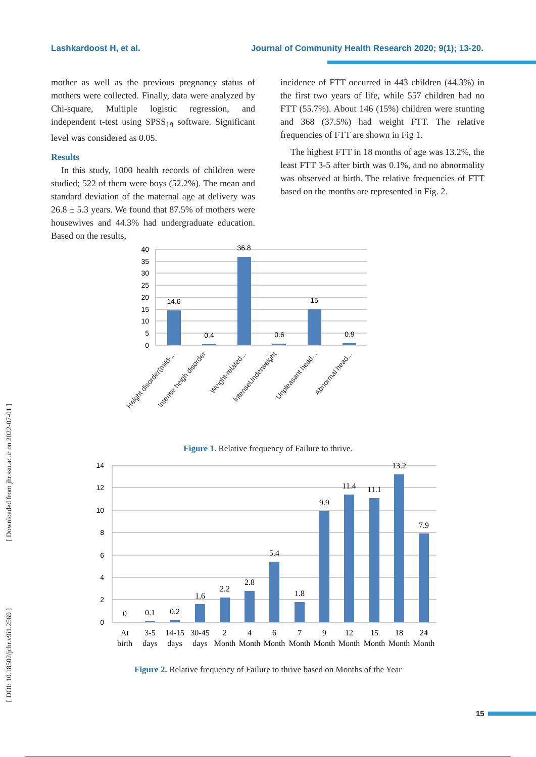Lashkardoost H, et al. Journal of Community Health Research 2020; 9(1); 13-20.
mother as well as the previous pregnancy status of mothers were collected. Finally, data were analyzed by Chi-square, Multiple logistic regression, and independent t-test using SPSS<sub>19</sub> software. Significant level was considered as 0.05.
Results
In this study, 1000 health records of children were studied; 522 of them were boys (52.2%). The mean and standard deviation of the maternal age at delivery was 26.8 ± 5.3 years. We found that 87.5% of mothers were housewives and 44.3% had undergraduate education. Based on the results,
incidence of FTT occurred in 443 children (44.3%) in the first two years of life, while 557 children had no FTT (55.7%). About 146 (15%) children were stunting and 368 (37.5%) had weight FTT. The relative frequencies of FTT are shown in Fig 1.
The highest FTT in 18 months of age was 13.2%, the least FTT 3-5 after birth was 0.1%, and no abnormality was observed at birth. The relative frequencies of FTT based on the months are represented in Fig. 2.
[ Downloaded from jhr.ssu.ac.ir on 2022-07-01 ]
[ DOI: 10.18502/jchr.v9i1.2569 ]
40
35
30
25
20
15
10
5
0
14.6
0.4
36.8
0.6
15
0.9
Height disorder(mild-...
Intense heigh disorder
Weight-related...
intenseUnderweight
Unpleasant head...
Abnormal head...
Figure 1. Relative frequency of Failure to thrive.
14
12
10
8
6
4
2
0
0
0.1
0.2
1.6
2.2
2.8
5.4
1.8
9.9
11.4
11.1
13.2
7.9
At
birth
3-5
days
14-15
days
30-45
days
2
Month
4
Month
6
Month
7
Month
9
Month
12
Month
15
Month
18
Month
24
Month
Figure 2. Relative frequency of Failure to thrive based on Months of the Year
15